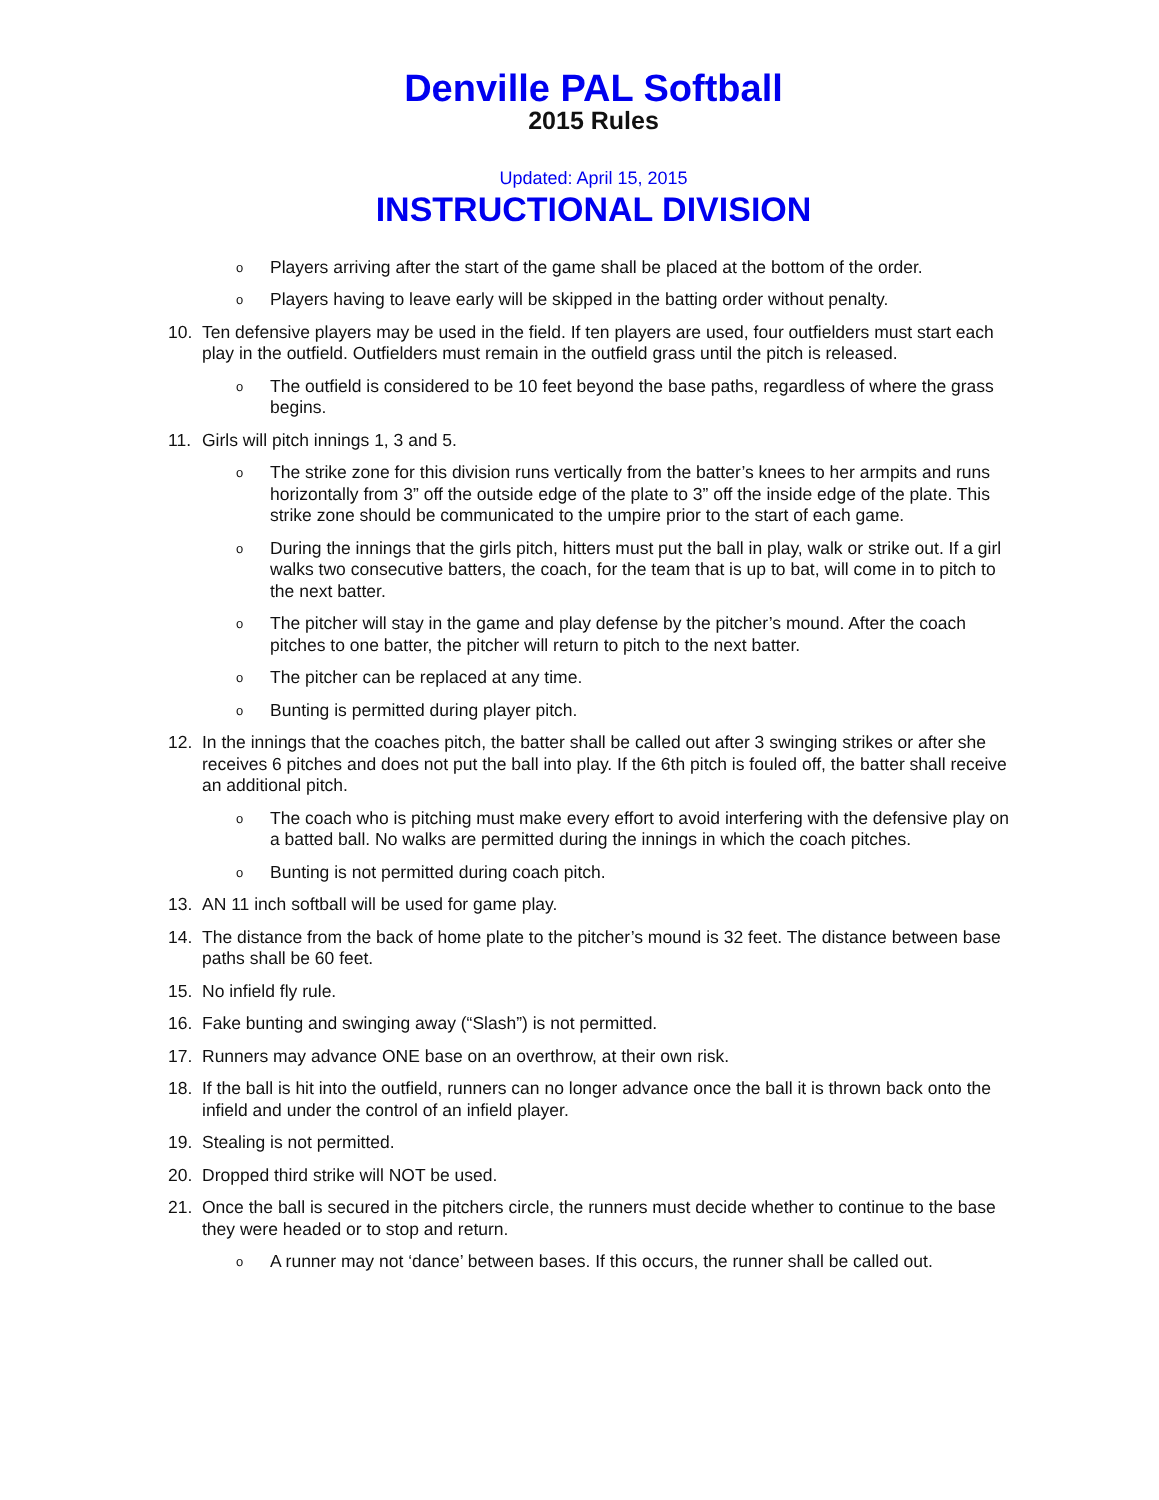Denville PAL Softball
2015 Rules
Updated: April 15, 2015
INSTRUCTIONAL DIVISION
o Players arriving after the start of the game shall be placed at the bottom of the order.
o Players having to leave early will be skipped in the batting order without penalty.
10. Ten defensive players may be used in the field. If ten players are used, four outfielders must start each play in the outfield. Outfielders must remain in the outfield grass until the pitch is released.
o The outfield is considered to be 10 feet beyond the base paths, regardless of where the grass begins.
11. Girls will pitch innings 1, 3 and 5.
o The strike zone for this division runs vertically from the batter’s knees to her armpits and runs horizontally from 3” off the outside edge of the plate to 3” off the inside edge of the plate. This strike zone should be communicated to the umpire prior to the start of each game.
o During the innings that the girls pitch, hitters must put the ball in play, walk or strike out. If a girl walks two consecutive batters, the coach, for the team that is up to bat, will come in to pitch to the next batter.
o The pitcher will stay in the game and play defense by the pitcher’s mound. After the coach pitches to one batter, the pitcher will return to pitch to the next batter.
o The pitcher can be replaced at any time.
o Bunting is permitted during player pitch.
12. In the innings that the coaches pitch, the batter shall be called out after 3 swinging strikes or after she receives 6 pitches and does not put the ball into play. If the 6th pitch is fouled off, the batter shall receive an additional pitch.
o The coach who is pitching must make every effort to avoid interfering with the defensive play on a batted ball. No walks are permitted during the innings in which the coach pitches.
o Bunting is not permitted during coach pitch.
13. AN 11 inch softball will be used for game play.
14. The distance from the back of home plate to the pitcher’s mound is 32 feet. The distance between base paths shall be 60 feet.
15. No infield fly rule.
16. Fake bunting and swinging away (“Slash”) is not permitted.
17. Runners may advance ONE base on an overthrow, at their own risk.
18. If the ball is hit into the outfield, runners can no longer advance once the ball it is thrown back onto the infield and under the control of an infield player.
19. Stealing is not permitted.
20. Dropped third strike will NOT be used.
21. Once the ball is secured in the pitchers circle, the runners must decide whether to continue to the base they were headed or to stop and return.
o A runner may not ‘dance’ between bases. If this occurs, the runner shall be called out.